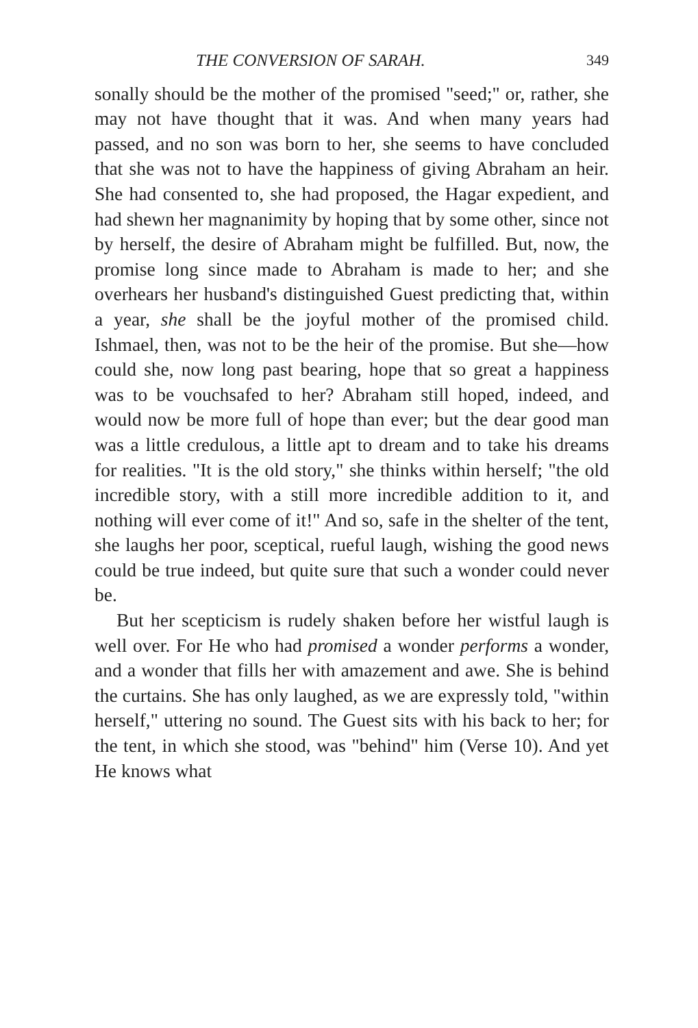THE CONVERSION OF SARAH. 349
sonally should be the mother of the promised "seed;" or, rather, she may not have thought that it was. And when many years had passed, and no son was born to her, she seems to have concluded that she was not to have the happiness of giving Abraham an heir. She had consented to, she had proposed, the Hagar expedient, and had shewn her magnanimity by hoping that by some other, since not by herself, the desire of Abraham might be fulfilled. But, now, the promise long since made to Abraham is made to her; and she overhears her husband's distinguished Guest predicting that, within a year, she shall be the joyful mother of the promised child. Ishmael, then, was not to be the heir of the promise. But she—how could she, now long past bearing, hope that so great a happiness was to be vouchsafed to her? Abraham still hoped, indeed, and would now be more full of hope than ever; but the dear good man was a little credulous, a little apt to dream and to take his dreams for realities. "It is the old story," she thinks within herself; "the old incredible story, with a still more incredible addition to it, and nothing will ever come of it!" And so, safe in the shelter of the tent, she laughs her poor, sceptical, rueful laugh, wishing the good news could be true indeed, but quite sure that such a wonder could never be.
But her scepticism is rudely shaken before her wistful laugh is well over. For He who had promised a wonder performs a wonder, and a wonder that fills her with amazement and awe. She is behind the curtains. She has only laughed, as we are expressly told, "within herself," uttering no sound. The Guest sits with his back to her; for the tent, in which she stood, was "behind" him (Verse 10). And yet He knows what